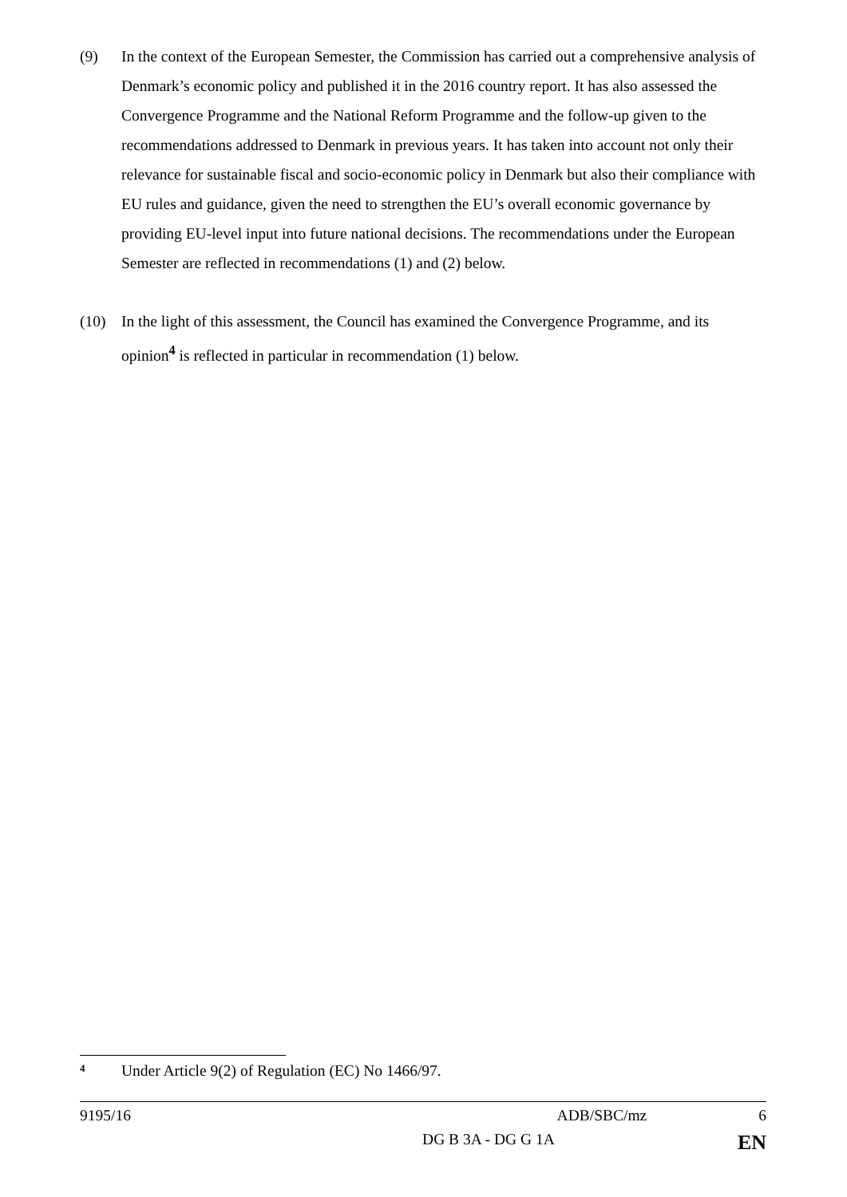(9) In the context of the European Semester, the Commission has carried out a comprehensive analysis of Denmark’s economic policy and published it in the 2016 country report. It has also assessed the Convergence Programme and the National Reform Programme and the follow-up given to the recommendations addressed to Denmark in previous years. It has taken into account not only their relevance for sustainable fiscal and socio-economic policy in Denmark but also their compliance with EU rules and guidance, given the need to strengthen the EU’s overall economic governance by providing EU-level input into future national decisions. The recommendations under the European Semester are reflected in recommendations (1) and (2) below.
(10) In the light of this assessment, the Council has examined the Convergence Programme, and its opinion<sup>4</sup> is reflected in particular in recommendation (1) below.
<sup>4</sup> Under Article 9(2) of Regulation (EC) No 1466/97.
9195/16 ADB/SBC/mz 6
DG B 3A - DG G 1A EN